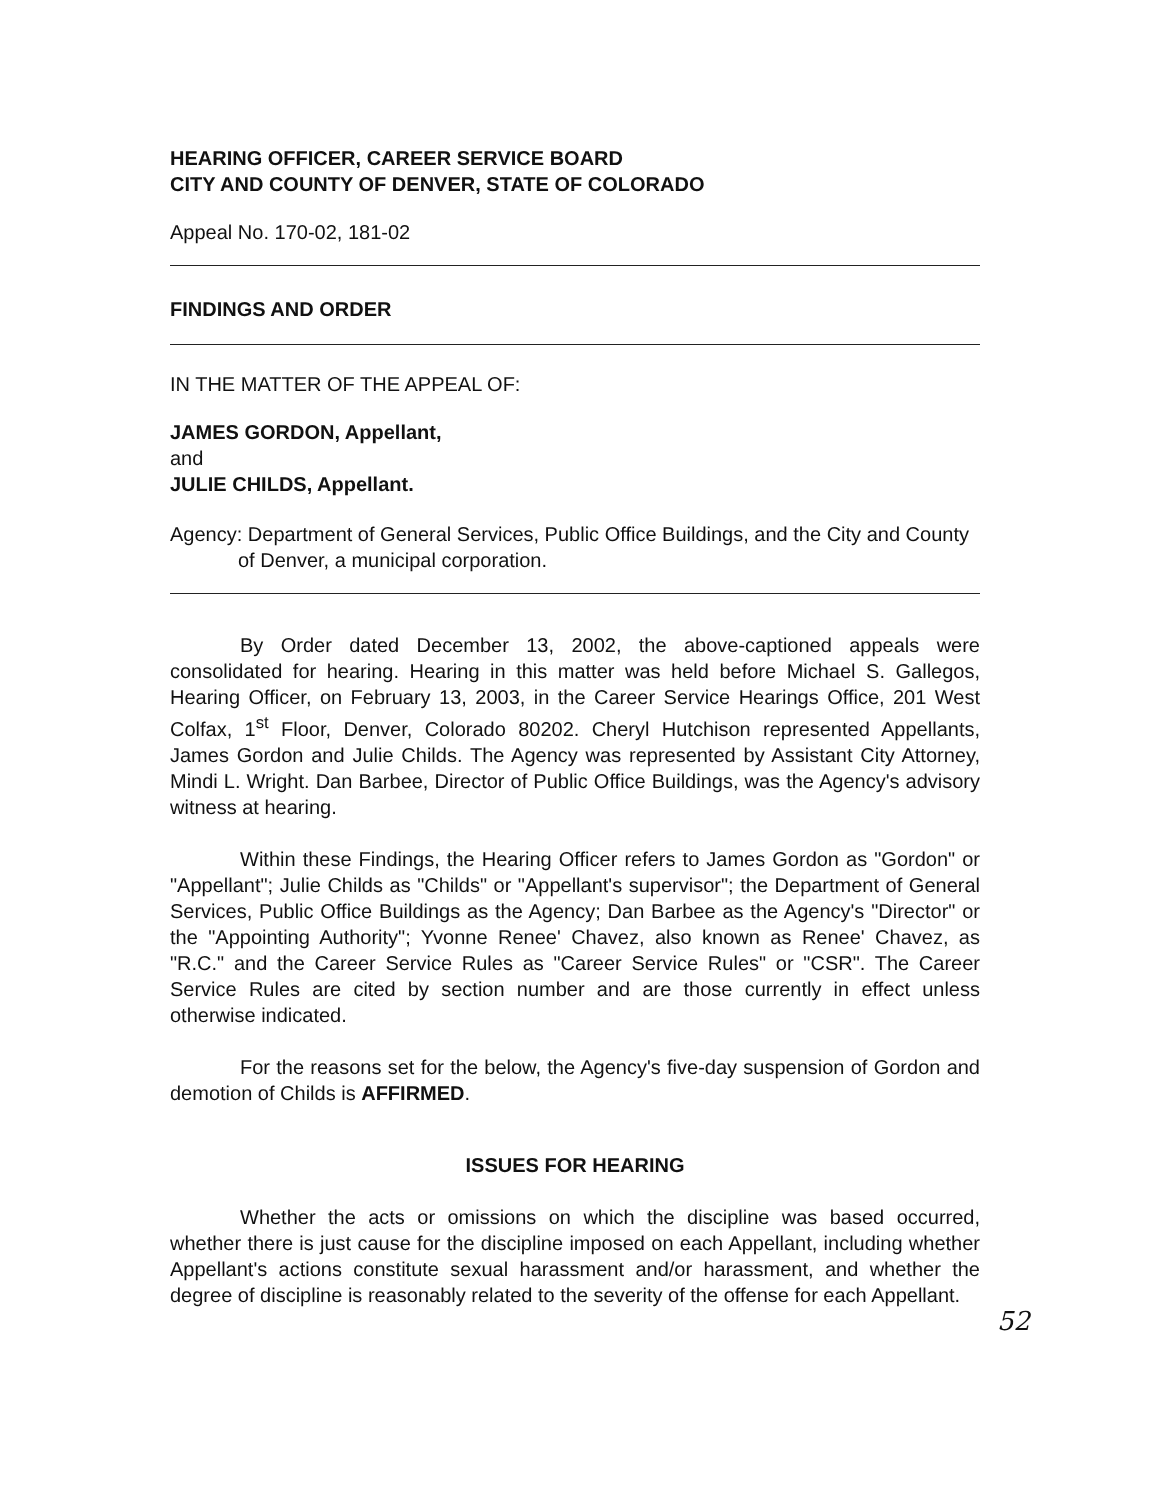HEARING OFFICER, CAREER SERVICE BOARD
CITY AND COUNTY OF DENVER, STATE OF COLORADO
Appeal No. 170-02, 181-02
FINDINGS AND ORDER
IN THE MATTER OF THE APPEAL OF:
JAMES GORDON, Appellant,
and
JULIE CHILDS, Appellant.
Agency: Department of General Services, Public Office Buildings, and the City and County of Denver, a municipal corporation.
By Order dated December 13, 2002, the above-captioned appeals were consolidated for hearing. Hearing in this matter was held before Michael S. Gallegos, Hearing Officer, on February 13, 2003, in the Career Service Hearings Office, 201 West Colfax, 1<sup>st</sup> Floor, Denver, Colorado 80202. Cheryl Hutchison represented Appellants, James Gordon and Julie Childs. The Agency was represented by Assistant City Attorney, Mindi L. Wright. Dan Barbee, Director of Public Office Buildings, was the Agency's advisory witness at hearing.
Within these Findings, the Hearing Officer refers to James Gordon as "Gordon" or "Appellant"; Julie Childs as "Childs" or "Appellant's supervisor"; the Department of General Services, Public Office Buildings as the Agency; Dan Barbee as the Agency's "Director" or the "Appointing Authority"; Yvonne Renee' Chavez, also known as Renee' Chavez, as "R.C." and the Career Service Rules as "Career Service Rules" or "CSR". The Career Service Rules are cited by section number and are those currently in effect unless otherwise indicated.
For the reasons set for the below, the Agency's five-day suspension of Gordon and demotion of Childs is AFFIRMED.
ISSUES FOR HEARING
Whether the acts or omissions on which the discipline was based occurred, whether there is just cause for the discipline imposed on each Appellant, including whether Appellant's actions constitute sexual harassment and/or harassment, and whether the degree of discipline is reasonably related to the severity of the offense for each Appellant.
52